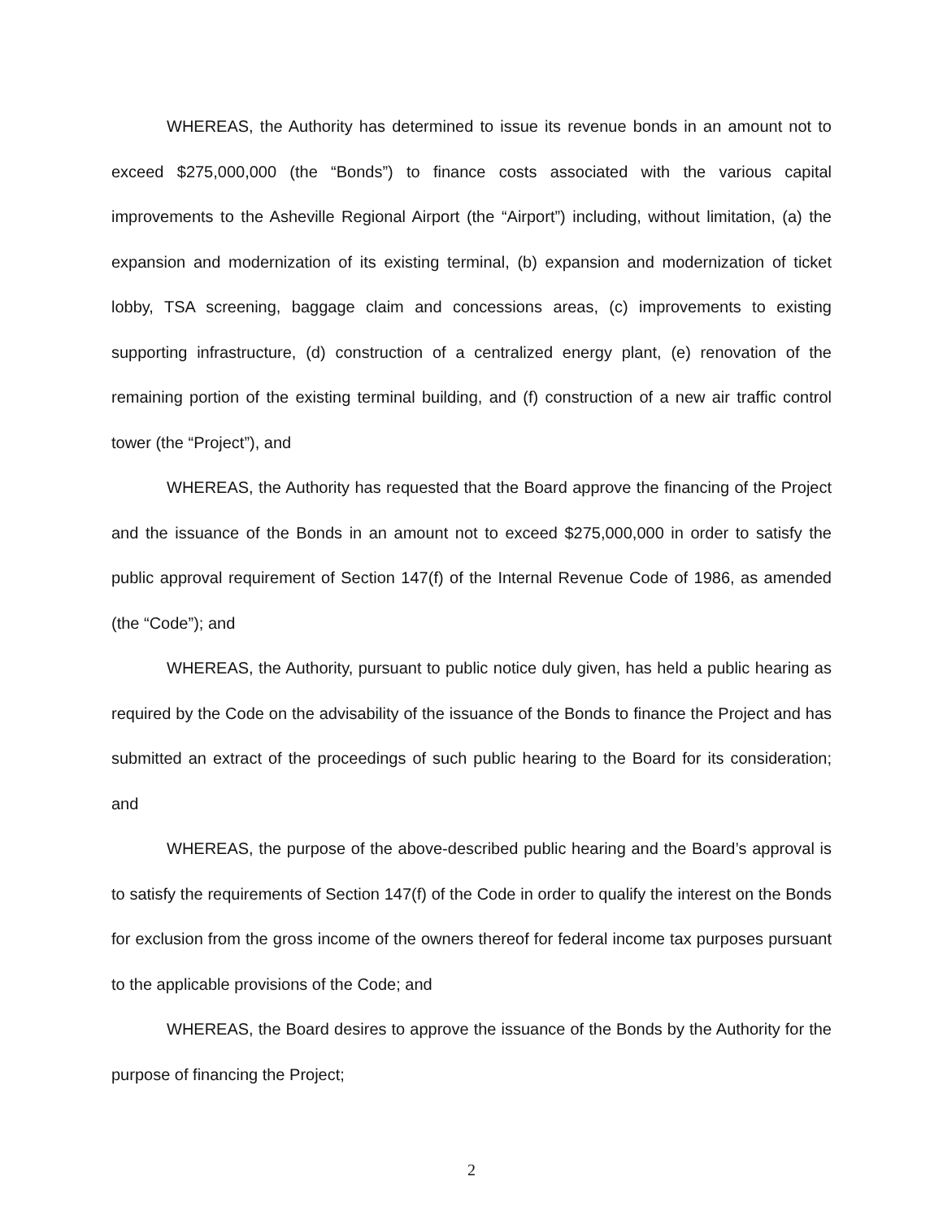WHEREAS, the Authority has determined to issue its revenue bonds in an amount not to exceed $275,000,000 (the “Bonds”) to finance costs associated with the various capital improvements to the Asheville Regional Airport (the “Airport”) including, without limitation, (a) the expansion and modernization of its existing terminal, (b) expansion and modernization of ticket lobby, TSA screening, baggage claim and concessions areas, (c) improvements to existing supporting infrastructure, (d) construction of a centralized energy plant, (e) renovation of the remaining portion of the existing terminal building, and (f) construction of a new air traffic control tower (the “Project”), and
WHEREAS, the Authority has requested that the Board approve the financing of the Project and the issuance of the Bonds in an amount not to exceed $275,000,000 in order to satisfy the public approval requirement of Section 147(f) of the Internal Revenue Code of 1986, as amended (the “Code”); and
WHEREAS, the Authority, pursuant to public notice duly given, has held a public hearing as required by the Code on the advisability of the issuance of the Bonds to finance the Project and has submitted an extract of the proceedings of such public hearing to the Board for its consideration; and
WHEREAS, the purpose of the above-described public hearing and the Board’s approval is to satisfy the requirements of Section 147(f) of the Code in order to qualify the interest on the Bonds for exclusion from the gross income of the owners thereof for federal income tax purposes pursuant to the applicable provisions of the Code; and
WHEREAS, the Board desires to approve the issuance of the Bonds by the Authority for the purpose of financing the Project;
2